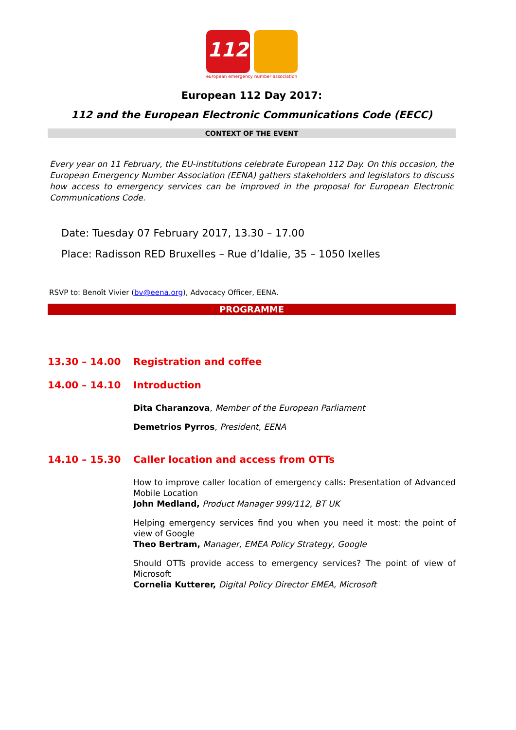112
european emergency number association
European 112 Day 2017:
112 and the European Electronic Communications Code (EECC)
CONTEXT OF THE EVENT
Every year on 11 February, the EU-institutions celebrate European 112 Day. On this occasion, the European Emergency Number Association (EENA) gathers stakeholders and legislators to discuss how access to emergency services can be improved in the proposal for European Electronic Communications Code.
Date: Tuesday 07 February 2017, 13.30 – 17.00
Place: Radisson RED Bruxelles – Rue d’Idalie, 35 – 1050 Ixelles
RSVP to: Benoît Vivier (bv@eena.org), Advocacy Officer, EENA.
PROGRAMME
13.30 – 14.00 Registration and coffee
14.00 – 14.10 Introduction
Dita Charanzova, Member of the European Parliament
Demetrios Pyrros, President, EENA
14.10 – 15.30 Caller location and access from OTTs
How to improve caller location of emergency calls: Presentation of Advanced Mobile Location
John Medland, Product Manager 999/112, BT UK
Helping emergency services find you when you need it most: the point of view of Google
Theo Bertram, Manager, EMEA Policy Strategy, Google
Should OTTs provide access to emergency services? The point of view of Microsoft
Cornelia Kutterer, Digital Policy Director EMEA, Microsoft